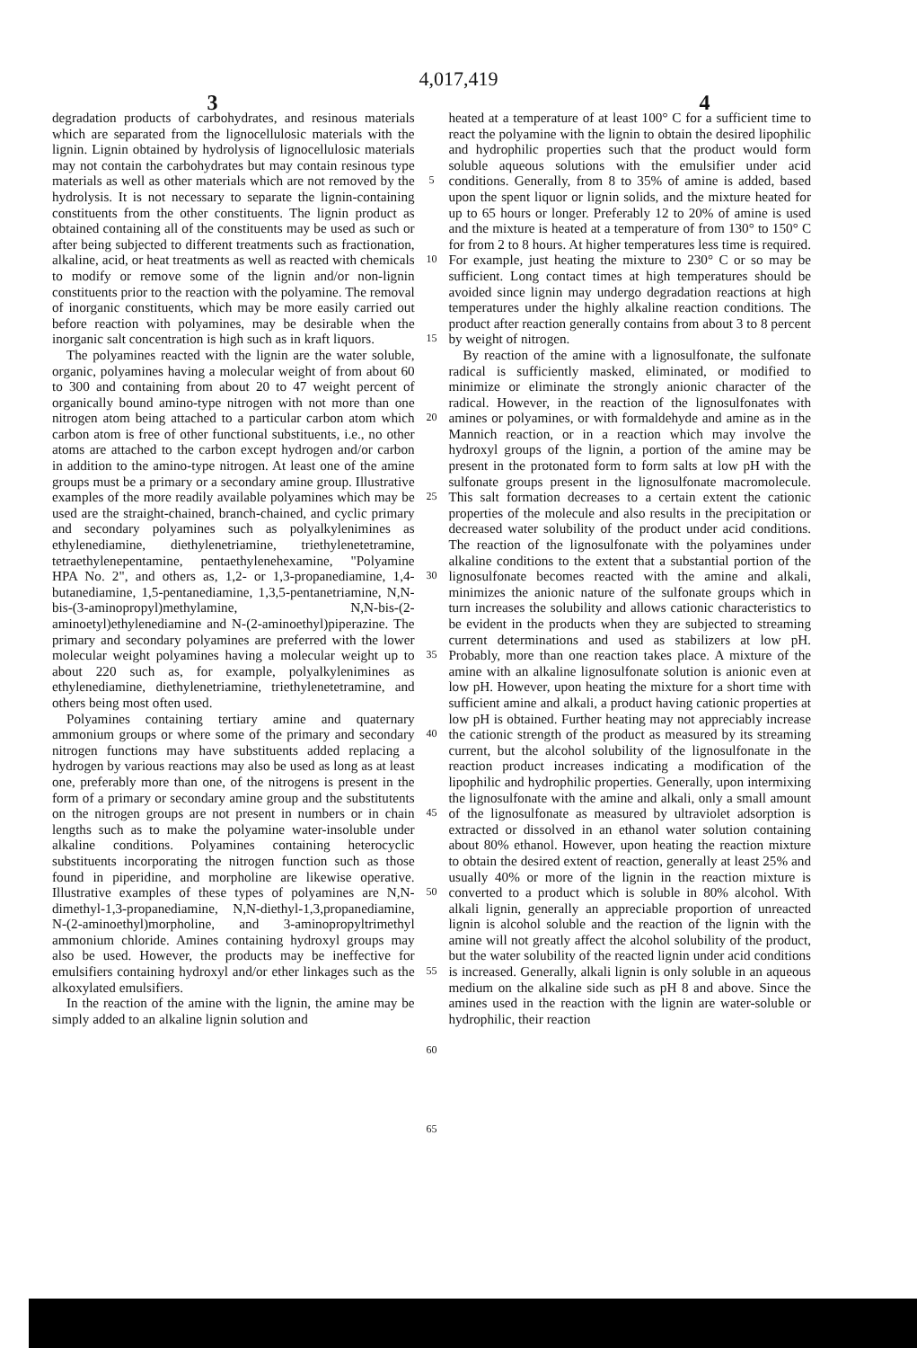4,017,419
3 4
degradation products of carbohydrates, and resinous materials which are separated from the lignocellulosic materials with the lignin. Lignin obtained by hydrolysis of lignocellulosic materials may not contain the carbohydrates but may contain resinous type materials as well as other materials which are not removed by the hydrolysis. It is not necessary to separate the lignin-containing constituents from the other constituents. The lignin product as obtained containing all of the constituents may be used as such or after being subjected to different treatments such as fractionation, alkaline, acid, or heat treatments as well as reacted with chemicals to modify or remove some of the lignin and/or non-lignin constituents prior to the reaction with the polyamine. The removal of inorganic constituents, which may be more easily carried out before reaction with polyamines, may be desirable when the inorganic salt concentration is high such as in kraft liquors.
The polyamines reacted with the lignin are the water soluble, organic, polyamines having a molecular weight of from about 60 to 300 and containing from about 20 to 47 weight percent of organically bound amino-type nitrogen with not more than one nitrogen atom being attached to a particular carbon atom which carbon atom is free of other functional substituents, i.e., no other atoms are attached to the carbon except hydrogen and/or carbon in addition to the amino-type nitrogen. At least one of the amine groups must be a primary or a secondary amine group. Illustrative examples of the more readily available polyamines which may be used are the straight-chained, branch-chained, and cyclic primary and secondary polyamines such as polyalkylenimines as ethylenediamine, diethylenetriamine, triethylenetetramine, tetraethylenepentamine, pentaethylenehexamine, "Polyamine HPA No. 2", and others as, 1,2- or 1,3-propanediamine, 1,4-butanediamine, 1,5-pentanediamine, 1,3,5-pentanetriamine, N,N-bis-(3-aminopropyl)methylamine, N,N-bis-(2-aminoetyl)ethylenediamine and N-(2-aminoethyl)piperazine. The primary and secondary polyamines are preferred with the lower molecular weight polyamines having a molecular weight up to about 220 such as, for example, polyalkylenimines as ethylenediamine, diethylenetriamine, triethylenetetramine, and others being most often used.
Polyamines containing tertiary amine and quaternary ammonium groups or where some of the primary and secondary nitrogen functions may have substituents added replacing a hydrogen by various reactions may also be used as long as at least one, preferably more than one, of the nitrogens is present in the form of a primary or secondary amine group and the substitutents on the nitrogen groups are not present in numbers or in chain lengths such as to make the polyamine water-insoluble under alkaline conditions. Polyamines containing heterocyclic substituents incorporating the nitrogen function such as those found in piperidine, and morpholine are likewise operative. Illustrative examples of these types of polyamines are N,N-dimethyl-1,3-propanediamine, N,N-diethyl-1,3,propanediamine, N-(2-aminoethyl)morpholine, and 3-aminopropyltrimethyl ammonium chloride. Amines containing hydroxyl groups may also be used. However, the products may be ineffective for emulsifiers containing hydroxyl and/or ether linkages such as the alkoxylated emulsifiers.
In the reaction of the amine with the lignin, the amine may be simply added to an alkaline lignin solution and
5
10
15
20
25
30
35
40
45
50
55
60
65
heated at a temperature of at least 100° C for a sufficient time to react the polyamine with the lignin to obtain the desired lipophilic and hydrophilic properties such that the product would form soluble aqueous solutions with the emulsifier under acid conditions. Generally, from 8 to 35% of amine is added, based upon the spent liquor or lignin solids, and the mixture heated for up to 65 hours or longer. Preferably 12 to 20% of amine is used and the mixture is heated at a temperature of from 130° to 150° C for from 2 to 8 hours. At higher temperatures less time is required. For example, just heating the mixture to 230° C or so may be sufficient. Long contact times at high temperatures should be avoided since lignin may undergo degradation reactions at high temperatures under the highly alkaline reaction conditions. The product after reaction generally contains from about 3 to 8 percent by weight of nitrogen.
By reaction of the amine with a lignosulfonate, the sulfonate radical is sufficiently masked, eliminated, or modified to minimize or eliminate the strongly anionic character of the radical. However, in the reaction of the lignosulfonates with amines or polyamines, or with formaldehyde and amine as in the Mannich reaction, or in a reaction which may involve the hydroxyl groups of the lignin, a portion of the amine may be present in the protonated form to form salts at low pH with the sulfonate groups present in the lignosulfonate macromolecule. This salt formation decreases to a certain extent the cationic properties of the molecule and also results in the precipitation or decreased water solubility of the product under acid conditions. The reaction of the lignosulfonate with the polyamines under alkaline conditions to the extent that a substantial portion of the lignosulfonate becomes reacted with the amine and alkali, minimizes the anionic nature of the sulfonate groups which in turn increases the solubility and allows cationic characteristics to be evident in the products when they are subjected to streaming current determinations and used as stabilizers at low pH. Probably, more than one reaction takes place. A mixture of the amine with an alkaline lignosulfonate solution is anionic even at low pH. However, upon heating the mixture for a short time with sufficient amine and alkali, a product having cationic properties at low pH is obtained. Further heating may not appreciably increase the cationic strength of the product as measured by its streaming current, but the alcohol solubility of the lignosulfonate in the reaction product increases indicating a modification of the lipophilic and hydrophilic properties. Generally, upon intermixing the lignosulfonate with the amine and alkali, only a small amount of the lignosulfonate as measured by ultraviolet adsorption is extracted or dissolved in an ethanol water solution containing about 80% ethanol. However, upon heating the reaction mixture to obtain the desired extent of reaction, generally at least 25% and usually 40% or more of the lignin in the reaction mixture is converted to a product which is soluble in 80% alcohol. With alkali lignin, generally an appreciable proportion of unreacted lignin is alcohol soluble and the reaction of the lignin with the amine will not greatly affect the alcohol solubility of the product, but the water solubility of the reacted lignin under acid conditions is increased. Generally, alkali lignin is only soluble in an aqueous medium on the alkaline side such as pH 8 and above. Since the amines used in the reaction with the lignin are water-soluble or hydrophilic, their reaction